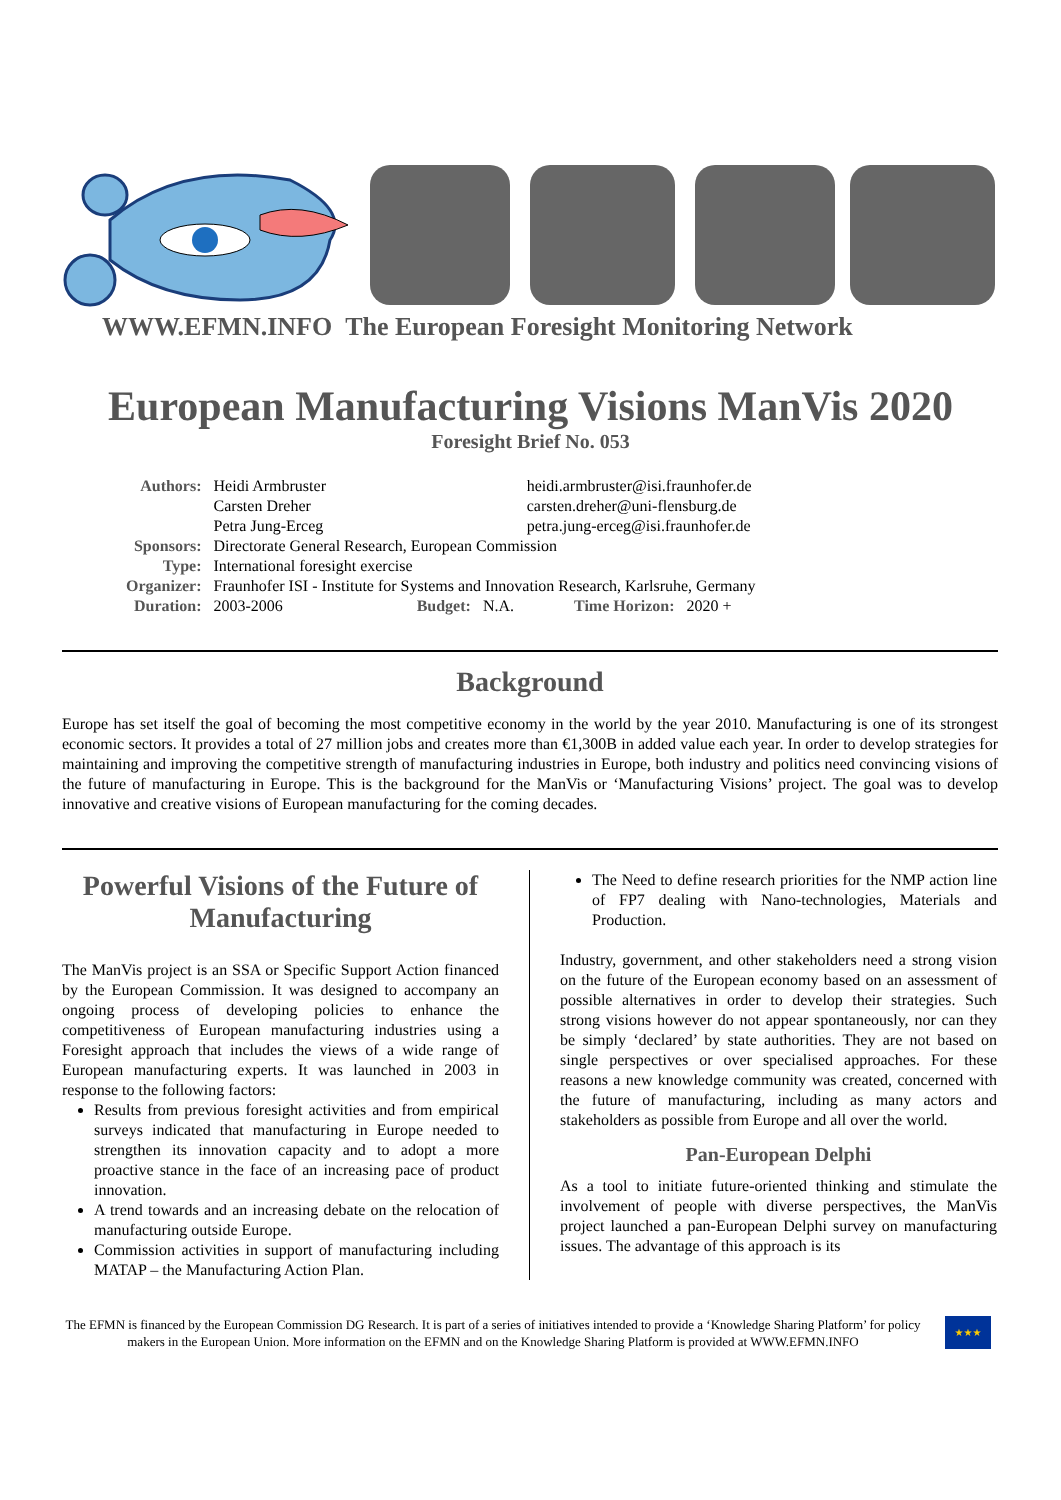WWW.EFMN.INFO The European Foresight Monitoring Network
European Manufacturing Visions ManVis 2020
Foresight Brief No. 053
| Authors: | Heidi Armbruster | | | heidi.armbruster@isi.fraunhofer.de | |
| | Carsten Dreher | | | carsten.dreher@uni-flensburg.de | |
| | Petra Jung-Erceg | | | petra.jung-erceg@isi.fraunhofer.de | |
| Sponsors: | Directorate General Research, European Commission | | | | |
| Type: | International foresight exercise | | | | |
| Organizer: | Fraunhofer ISI - Institute for Systems and Innovation Research, Karlsruhe, Germany | | | | |
| Duration: | 2003-2006 | Budget: | N.A. | Time Horizon: | 2020 + |
Background
Europe has set itself the goal of becoming the most competitive economy in the world by the year 2010. Manufacturing is one of its strongest economic sectors. It provides a total of 27 million jobs and creates more than €1,300B in added value each year. In order to develop strategies for maintaining and improving the competitive strength of manufacturing industries in Europe, both industry and politics need convincing visions of the future of manufacturing in Europe. This is the background for the ManVis or ‘Manufacturing Visions’ project. The goal was to develop innovative and creative visions of European manufacturing for the coming decades.
Powerful Visions of the Future of Manufacturing
The ManVis project is an SSA or Specific Support Action financed by the European Commission. It was designed to accompany an ongoing process of developing policies to enhance the competitiveness of European manufacturing industries using a Foresight approach that includes the views of a wide range of European manufacturing experts. It was launched in 2003 in response to the following factors:
Results from previous foresight activities and from empirical surveys indicated that manufacturing in Europe needed to strengthen its innovation capacity and to adopt a more proactive stance in the face of an increasing pace of product innovation.
A trend towards and an increasing debate on the relocation of manufacturing outside Europe.
Commission activities in support of manufacturing including MATAP – the Manufacturing Action Plan.
The Need to define research priorities for the NMP action line of FP7 dealing with Nano-technologies, Materials and Production.
Industry, government, and other stakeholders need a strong vision on the future of the European economy based on an assessment of possible alternatives in order to develop their strategies. Such strong visions however do not appear spontaneously, nor can they be simply ‘declared’ by state authorities. They are not based on single perspectives or over specialised approaches. For these reasons a new knowledge community was created, concerned with the future of manufacturing, including as many actors and stakeholders as possible from Europe and all over the world.
Pan-European Delphi
As a tool to initiate future-oriented thinking and stimulate the involvement of people with diverse perspectives, the ManVis project launched a pan-European Delphi survey on manufacturing issues. The advantage of this approach is its
The EFMN is financed by the European Commission DG Research. It is part of a series of initiatives intended to provide a ‘Knowledge Sharing Platform’ for policy makers in the European Union. More information on the EFMN and on the Knowledge Sharing Platform is provided at WWW.EFMN.INFO
★★★